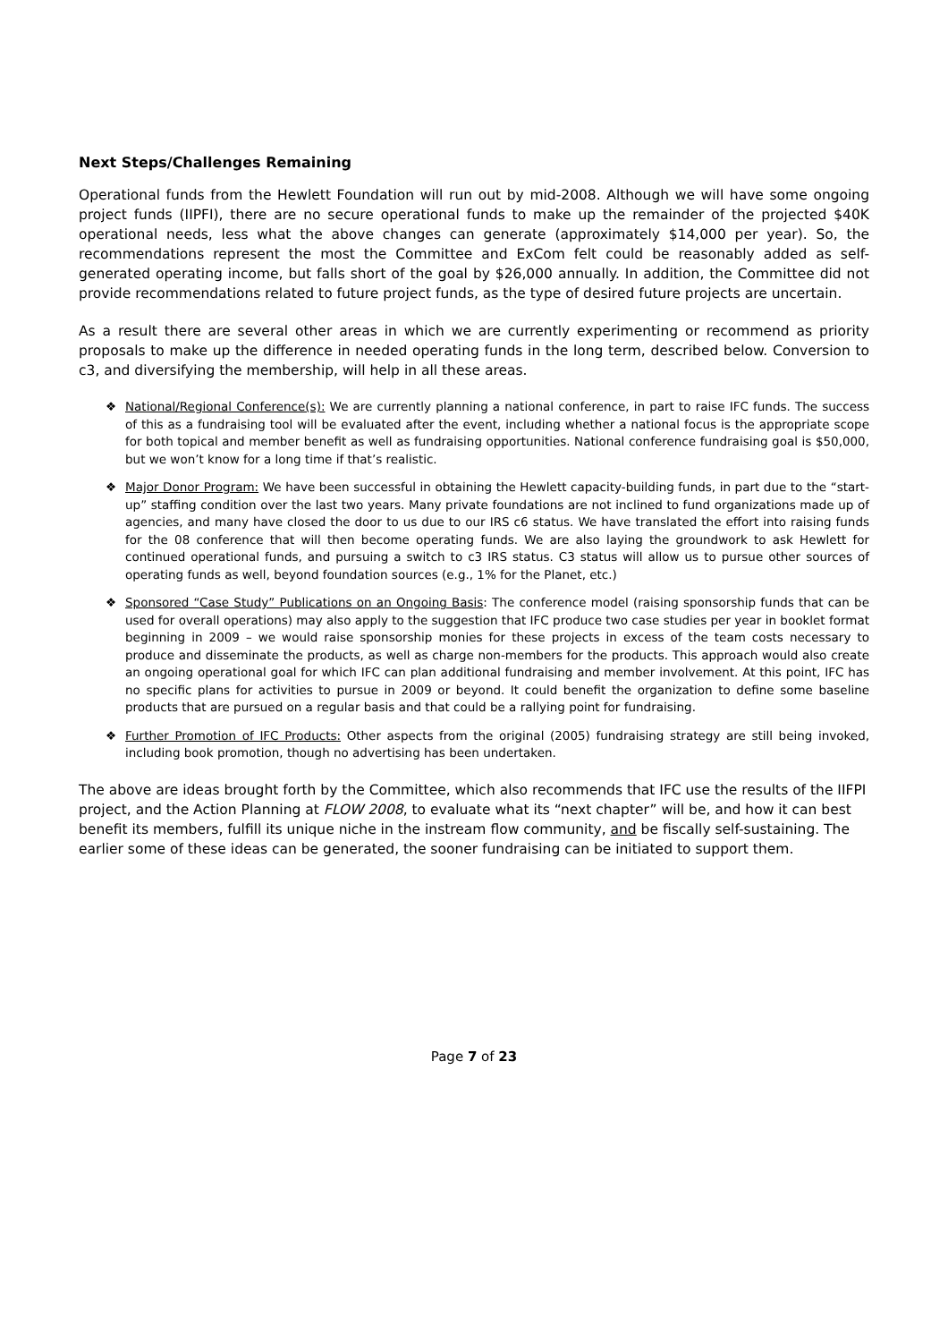Next Steps/Challenges Remaining
Operational funds from the Hewlett Foundation will run out by mid-2008. Although we will have some ongoing project funds (IIPFI), there are no secure operational funds to make up the remainder of the projected $40K operational needs, less what the above changes can generate (approximately $14,000 per year). So, the recommendations represent the most the Committee and ExCom felt could be reasonably added as self-generated operating income, but falls short of the goal by $26,000 annually. In addition, the Committee did not provide recommendations related to future project funds, as the type of desired future projects are uncertain.
As a result there are several other areas in which we are currently experimenting or recommend as priority proposals to make up the difference in needed operating funds in the long term, described below. Conversion to c3, and diversifying the membership, will help in all these areas.
❖ National/Regional Conference(s): We are currently planning a national conference, in part to raise IFC funds. The success of this as a fundraising tool will be evaluated after the event, including whether a national focus is the appropriate scope for both topical and member benefit as well as fundraising opportunities. National conference fundraising goal is $50,000, but we won’t know for a long time if that’s realistic.
❖ Major Donor Program: We have been successful in obtaining the Hewlett capacity-building funds, in part due to the “start-up” staffing condition over the last two years. Many private foundations are not inclined to fund organizations made up of agencies, and many have closed the door to us due to our IRS c6 status. We have translated the effort into raising funds for the 08 conference that will then become operating funds. We are also laying the groundwork to ask Hewlett for continued operational funds, and pursuing a switch to c3 IRS status. C3 status will allow us to pursue other sources of operating funds as well, beyond foundation sources (e.g., 1% for the Planet, etc.)
❖ Sponsored “Case Study” Publications on an Ongoing Basis: The conference model (raising sponsorship funds that can be used for overall operations) may also apply to the suggestion that IFC produce two case studies per year in booklet format beginning in 2009 – we would raise sponsorship monies for these projects in excess of the team costs necessary to produce and disseminate the products, as well as charge non-members for the products. This approach would also create an ongoing operational goal for which IFC can plan additional fundraising and member involvement. At this point, IFC has no specific plans for activities to pursue in 2009 or beyond. It could benefit the organization to define some baseline products that are pursued on a regular basis and that could be a rallying point for fundraising.
❖ Further Promotion of IFC Products: Other aspects from the original (2005) fundraising strategy are still being invoked, including book promotion, though no advertising has been undertaken.
The above are ideas brought forth by the Committee, which also recommends that IFC use the results of the IIFPI project, and the Action Planning at FLOW 2008, to evaluate what its “next chapter” will be, and how it can best benefit its members, fulfill its unique niche in the instream flow community, and be fiscally self-sustaining. The earlier some of these ideas can be generated, the sooner fundraising can be initiated to support them.
Page 7 of 23